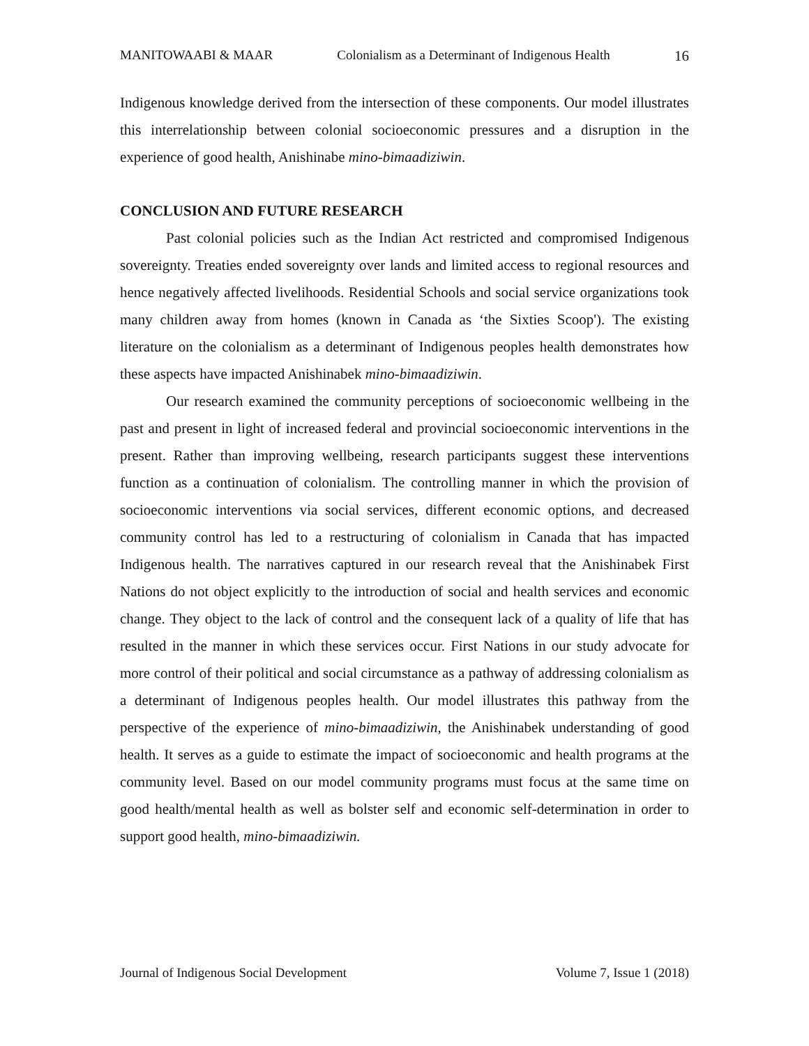MANITOWAABI & MAAR Colonialism as a Determinant of Indigenous Health 16
Indigenous knowledge derived from the intersection of these components. Our model illustrates this interrelationship between colonial socioeconomic pressures and a disruption in the experience of good health, Anishinabe mino-bimaadiziwin.
CONCLUSION AND FUTURE RESEARCH
Past colonial policies such as the Indian Act restricted and compromised Indigenous sovereignty. Treaties ended sovereignty over lands and limited access to regional resources and hence negatively affected livelihoods. Residential Schools and social service organizations took many children away from homes (known in Canada as ‘the Sixties Scoop'). The existing literature on the colonialism as a determinant of Indigenous peoples health demonstrates how these aspects have impacted Anishinabek mino-bimaadiziwin.
Our research examined the community perceptions of socioeconomic wellbeing in the past and present in light of increased federal and provincial socioeconomic interventions in the present. Rather than improving wellbeing, research participants suggest these interventions function as a continuation of colonialism. The controlling manner in which the provision of socioeconomic interventions via social services, different economic options, and decreased community control has led to a restructuring of colonialism in Canada that has impacted Indigenous health. The narratives captured in our research reveal that the Anishinabek First Nations do not object explicitly to the introduction of social and health services and economic change. They object to the lack of control and the consequent lack of a quality of life that has resulted in the manner in which these services occur. First Nations in our study advocate for more control of their political and social circumstance as a pathway of addressing colonialism as a determinant of Indigenous peoples health. Our model illustrates this pathway from the perspective of the experience of mino-bimaadiziwin, the Anishinabek understanding of good health. It serves as a guide to estimate the impact of socioeconomic and health programs at the community level. Based on our model community programs must focus at the same time on good health/mental health as well as bolster self and economic self-determination in order to support good health, mino-bimaadiziwin.
Journal of Indigenous Social Development Volume 7, Issue 1 (2018)